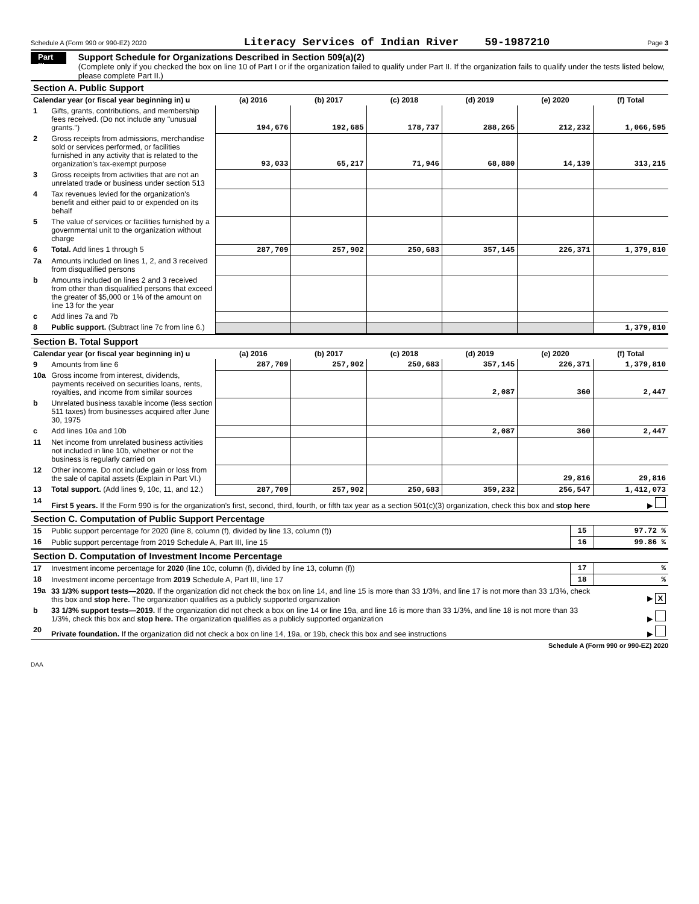Schedule A (Form 990 or 990-EZ) 2020 Literacy Services of Indian River 59-1987210 Page 3
Part III
Support Schedule for Organizations Described in Section 509(a)(2)
(Complete only if you checked the box on line 10 of Part I or if the organization failed to qualify under Part II. If the organization fails to qualify under the tests listed below, please complete Part II.)
Section A. Public Support
| Calendar year (or fiscal year beginning in) u | | (a) 2016 | (b) 2017 | (c) 2018 | (d) 2019 | (e) 2020 | (f) Total |
| --- | --- | --- | --- | --- | --- | --- | --- |
| 1 | Gifts, grants, contributions, and membership fees received. (Do not include any "unusual grants.") | 194,676 | 192,685 | 178,737 | 288,265 | 212,232 | 1,066,595 |
| 2 | Gross receipts from admissions, merchandise sold or services performed, or facilities furnished in any activity that is related to the organization's tax-exempt purpose | 93,033 | 65,217 | 71,946 | 68,880 | 14,139 | 313,215 |
| 3 | Gross receipts from activities that are not an unrelated trade or business under section 513 | | | | | | |
| 4 | Tax revenues levied for the organization's benefit and either paid to or expended on its behalf | | | | | | |
| 5 | The value of services or facilities furnished by a governmental unit to the organization without charge | | | | | | |
| 6 | Total. Add lines 1 through 5 | 287,709 | 257,902 | 250,683 | 357,145 | 226,371 | 1,379,810 |
| 7a | Amounts included on lines 1, 2, and 3 received from disqualified persons | | | | | | |
| b | Amounts included on lines 2 and 3 received from other than disqualified persons that exceed the greater of $5,000 or 1% of the amount on line 13 for the year | | | | | | |
| c | Add lines 7a and 7b | | | | | | |
| 8 | Public support. (Subtract line 7c from line 6.) | | | | | | 1,379,810 |
Section B. Total Support
| Calendar year (or fiscal year beginning in) u | | (a) 2016 | (b) 2017 | (c) 2018 | (d) 2019 | (e) 2020 | (f) Total |
| --- | --- | --- | --- | --- | --- | --- | --- |
| 9 | Amounts from line 6 | 287,709 | 257,902 | 250,683 | 357,145 | 226,371 | 1,379,810 |
| 10a | Gross income from interest, dividends, payments received on securities loans, rents, royalties, and income from similar sources | | | | 2,087 | 360 | 2,447 |
| b | Unrelated business taxable income (less section 511 taxes) from businesses acquired after June 30, 1975 | | | | | | |
| c | Add lines 10a and 10b | | | | 2,087 | 360 | 2,447 |
| 11 | Net income from unrelated business activities not included in line 10b, whether or not the business is regularly carried on | | | | | | |
| 12 | Other income. Do not include gain or loss from the sale of capital assets (Explain in Part VI.) | | | | | 29,816 | 29,816 |
| 13 | Total support. (Add lines 9, 10c, 11, and 12.) | 287,709 | 257,902 | 250,683 | 359,232 | 256,547 | 1,412,073 |
| 14 | First 5 years. If the Form 990 is for the organization's first, second, third, fourth, or fifth tax year as a section 501(c)(3) organization, check this box and stop here | | | | | | ▶ |
Section C. Computation of Public Support Percentage
| 15 | Public support percentage for 2020 (line 8, column (f), divided by line 13, column (f)) | 15 | 97.72 % |
| 16 | Public support percentage from 2019 Schedule A, Part III, line 15 | 16 | 99.86 % |
Section D. Computation of Investment Income Percentage
| 17 | Investment income percentage for 2020 (line 10c, column (f), divided by line 13, column (f)) | 17 | % |
| 18 | Investment income percentage from 2019 Schedule A, Part III, line 17 | 18 | % |
| 19a | 33 1/3% support tests—2020. If the organization did not check the box on line 14, and line 15 is more than 33 1/3%, and line 17 is not more than 33 1/3%, check this box and stop here. The organization qualifies as a publicly supported organization | | ▶ X |
| b | 33 1/3% support tests—2019. If the organization did not check a box on line 14 or line 19a, and line 16 is more than 33 1/3%, and line 18 is not more than 33 1/3%, check this box and stop here. The organization qualifies as a publicly supported organization | | ▶ |
| 20 | Private foundation. If the organization did not check a box on line 14, 19a, or 19b, check this box and see instructions | | ▶ |
Schedule A (Form 990 or 990-EZ) 2020
DAA